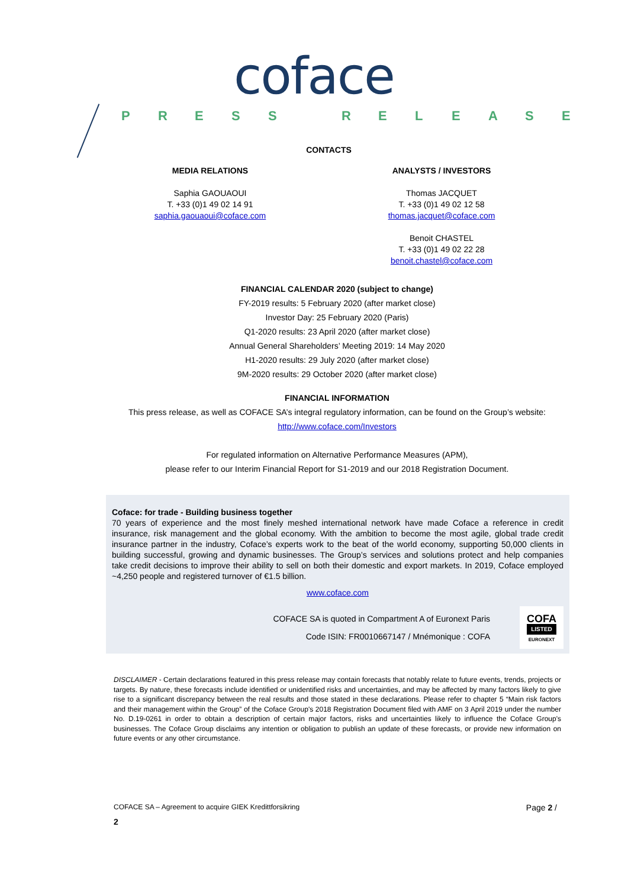coface
PRESS RELEASE
CONTACTS
MEDIA RELATIONS
Saphia GAOUAOUI
T. +33 (0)1 49 02 14 91
saphia.gaouaoui@coface.com
ANALYSTS / INVESTORS
Thomas JACQUET
T. +33 (0)1 49 02 12 58
thomas.jacquet@coface.com
Benoit CHASTEL
T. +33 (0)1 49 02 22 28
benoit.chastel@coface.com
FINANCIAL CALENDAR 2020 (subject to change)
FY-2019 results: 5 February 2020 (after market close)
Investor Day: 25 February 2020 (Paris)
Q1-2020 results: 23 April 2020 (after market close)
Annual General Shareholders’ Meeting 2019: 14 May 2020
H1-2020 results: 29 July 2020 (after market close)
9M-2020 results: 29 October 2020 (after market close)
FINANCIAL INFORMATION
This press release, as well as COFACE SA’s integral regulatory information, can be found on the Group’s website:
http://www.coface.com/Investors
For regulated information on Alternative Performance Measures (APM),
please refer to our Interim Financial Report for S1-2019 and our 2018 Registration Document.
Coface: for trade - Building business together
70 years of experience and the most finely meshed international network have made Coface a reference in credit insurance, risk management and the global economy. With the ambition to become the most agile, global trade credit insurance partner in the industry, Coface’s experts work to the beat of the world economy, supporting 50,000 clients in building successful, growing and dynamic businesses. The Group’s services and solutions protect and help companies take credit decisions to improve their ability to sell on both their domestic and export markets. In 2019, Coface employed ~4,250 people and registered turnover of €1.5 billion.
www.coface.com
COFACE SA is quoted in Compartment A of Euronext Paris
Code ISIN: FR0010667147 / Mnémonique : COFA
COFA
LISTED
EURONEXT
DISCLAIMER - Certain declarations featured in this press release may contain forecasts that notably relate to future events, trends, projects or targets. By nature, these forecasts include identified or unidentified risks and uncertainties, and may be affected by many factors likely to give rise to a significant discrepancy between the real results and those stated in these declarations. Please refer to chapter 5 “Main risk factors and their management within the Group” of the Coface Group's 2018 Registration Document filed with AMF on 3 April 2019 under the number No. D.19-0261 in order to obtain a description of certain major factors, risks and uncertainties likely to influence the Coface Group's businesses. The Coface Group disclaims any intention or obligation to publish an update of these forecasts, or provide new information on future events or any other circumstance.
COFACE SA – Agreement to acquire GIEK Kredittforsikring Page 2 /
2